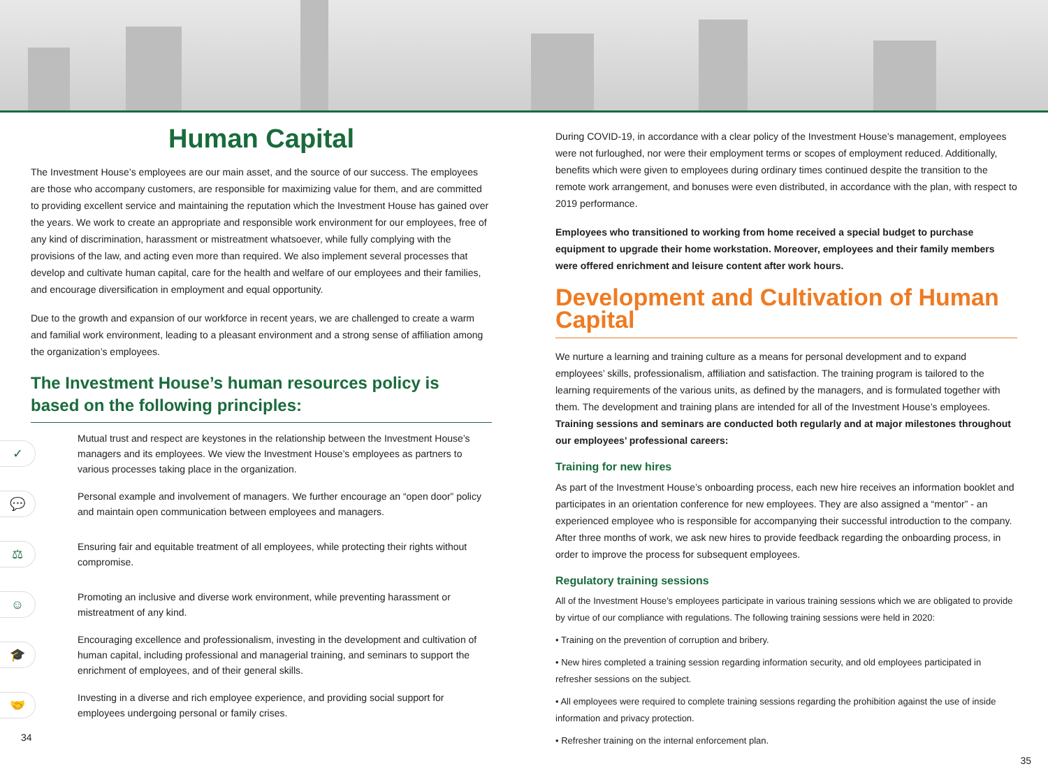Human Capital
The Investment House’s employees are our main asset, and the source of our success. The employees are those who accompany customers, are responsible for maximizing value for them, and are committed to providing excellent service and maintaining the reputation which the Investment House has gained over the years. We work to create an appropriate and responsible work environment for our employees, free of any kind of discrimination, harassment or mistreatment whatsoever, while fully complying with the provisions of the law, and acting even more than required. We also implement several processes that develop and cultivate human capital, care for the health and welfare of our employees and their families, and encourage diversification in employment and equal opportunity.
Due to the growth and expansion of our workforce in recent years, we are challenged to create a warm and familial work environment, leading to a pleasant environment and a strong sense of affiliation among the organization’s employees.
The Investment House’s human resources policy is based on the following principles:
✓
Mutual trust and respect are keystones in the relationship between the Investment House’s managers and its employees. We view the Investment House’s employees as partners to various processes taking place in the organization.
💬
Personal example and involvement of managers. We further encourage an “open door” policy and maintain open communication between employees and managers.
⚖
Ensuring fair and equitable treatment of all employees, while protecting their rights without compromise.
☺
Promoting an inclusive and diverse work environment, while preventing harassment or mistreatment of any kind.
🎓
Encouraging excellence and professionalism, investing in the development and cultivation of human capital, including professional and managerial training, and seminars to support the enrichment of employees, and of their general skills.
🤝
Investing in a diverse and rich employee experience, and providing social support for employees undergoing personal or family crises.
34
During COVID-19, in accordance with a clear policy of the Investment House’s management, employees were not furloughed, nor were their employment terms or scopes of employment reduced. Additionally, benefits which were given to employees during ordinary times continued despite the transition to the remote work arrangement, and bonuses were even distributed, in accordance with the plan, with respect to 2019 performance.
Employees who transitioned to working from home received a special budget to purchase equipment to upgrade their home workstation. Moreover, employees and their family members were offered enrichment and leisure content after work hours.
Development and Cultivation of Human Capital
We nurture a learning and training culture as a means for personal development and to expand employees’ skills, professionalism, affiliation and satisfaction. The training program is tailored to the learning requirements of the various units, as defined by the managers, and is formulated together with them. The development and training plans are intended for all of the Investment House’s employees. Training sessions and seminars are conducted both regularly and at major milestones throughout our employees’ professional careers:
Training for new hires
As part of the Investment House’s onboarding process, each new hire receives an information booklet and participates in an orientation conference for new employees. They are also assigned a “mentor” - an experienced employee who is responsible for accompanying their successful introduction to the company. After three months of work, we ask new hires to provide feedback regarding the onboarding process, in order to improve the process for subsequent employees.
Regulatory training sessions
All of the Investment House’s employees participate in various training sessions which we are obligated to provide by virtue of our compliance with regulations. The following training sessions were held in 2020:
• Training on the prevention of corruption and bribery.
• New hires completed a training session regarding information security, and old employees participated in refresher sessions on the subject.
• All employees were required to complete training sessions regarding the prohibition against the use of inside information and privacy protection.
• Refresher training on the internal enforcement plan.
35